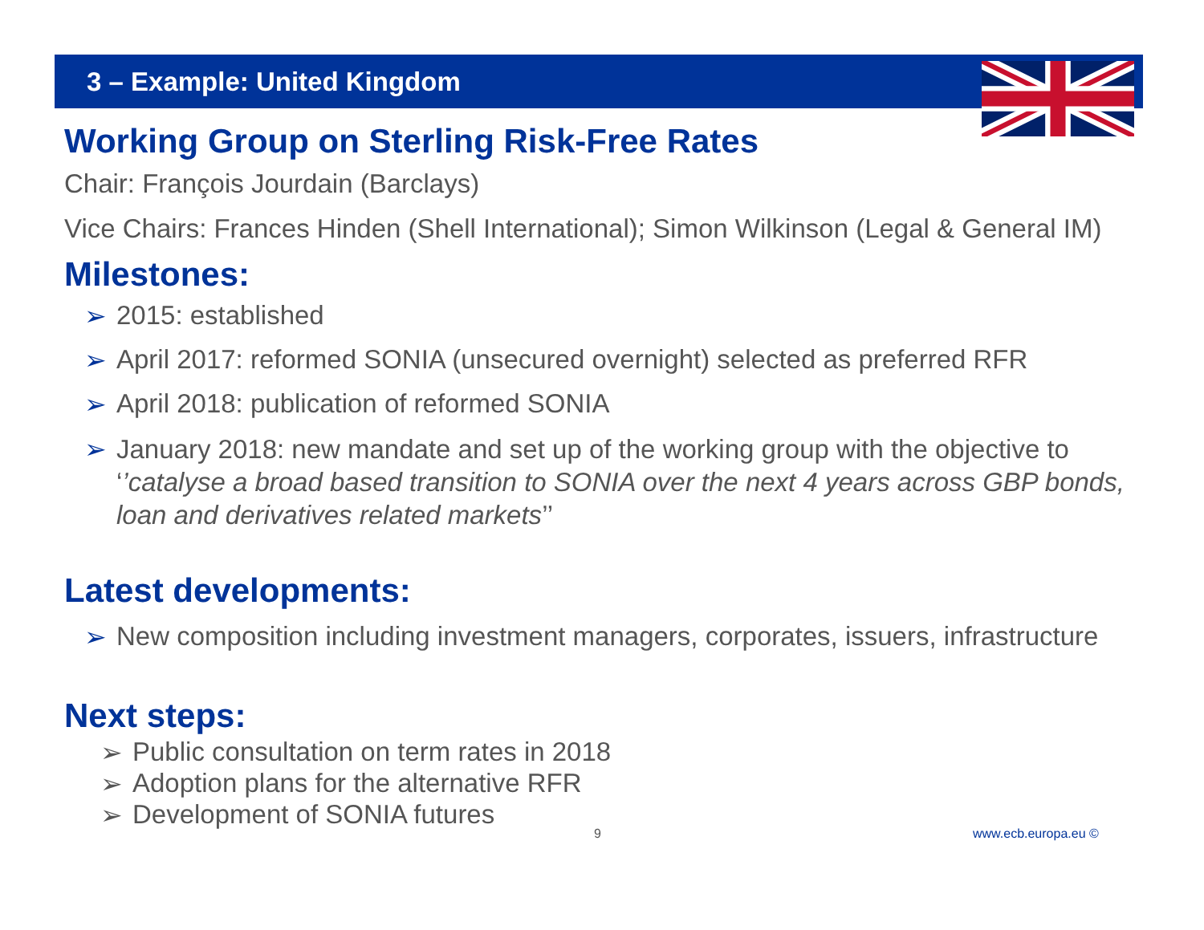3 – Example: United Kingdom
Working Group on Sterling Risk-Free Rates
Chair: François Jourdain (Barclays)
Vice Chairs: Frances Hinden (Shell International); Simon Wilkinson (Legal & General IM)
Milestones:
➢ 2015: established
➢ April 2017: reformed SONIA (unsecured overnight) selected as preferred RFR
➢ April 2018: publication of reformed SONIA
➢ January 2018: new mandate and set up of the working group with the objective to ‘’catalyse a broad based transition to SONIA over the next 4 years across GBP bonds, loan and derivatives related markets’’
Latest developments:
➢ New composition including investment managers, corporates, issuers, infrastructure
Next steps:
➢ Public consultation on term rates in 2018
➢ Adoption plans for the alternative RFR
➢ Development of SONIA futures
9 www.ecb.europa.eu ©